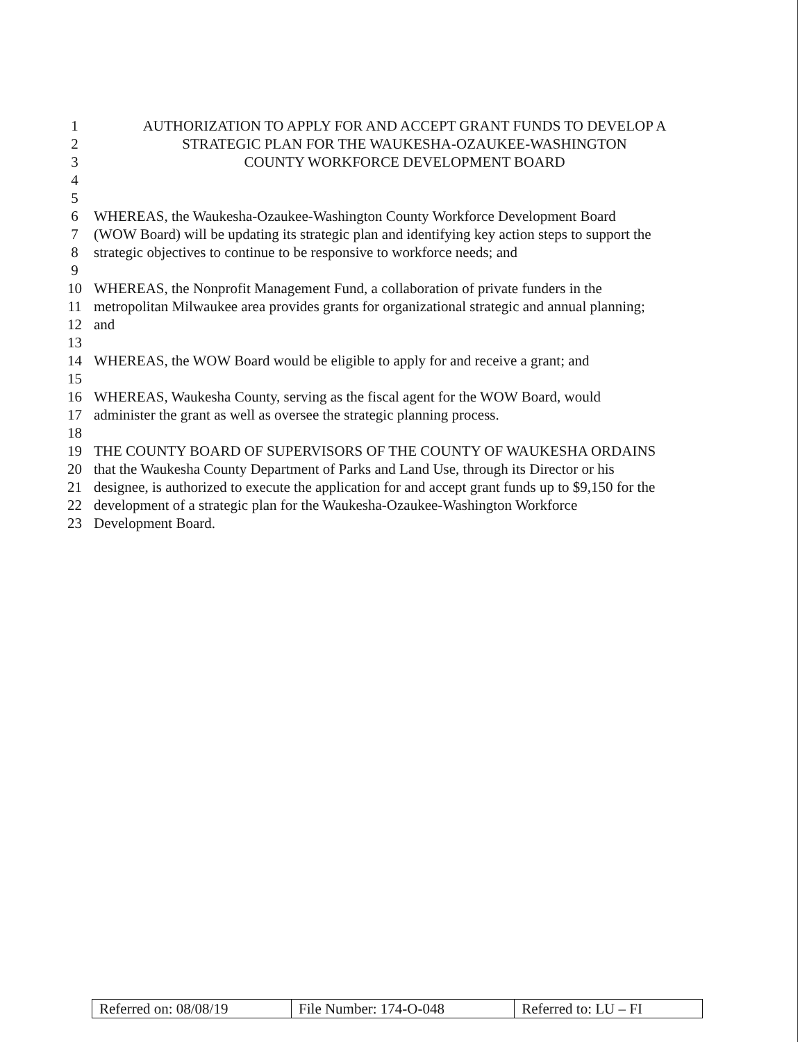1 AUTHORIZATION TO APPLY FOR AND ACCEPT GRANT FUNDS TO DEVELOP A
2 STRATEGIC PLAN FOR THE WAUKESHA-OZAUKEE-WASHINGTON
3 COUNTY WORKFORCE DEVELOPMENT BOARD
4
5
6 WHEREAS, the Waukesha-Ozaukee-Washington County Workforce Development Board
7 (WOW Board) will be updating its strategic plan and identifying key action steps to support the
8 strategic objectives to continue to be responsive to workforce needs; and
9
10 WHEREAS, the Nonprofit Management Fund, a collaboration of private funders in the
11 metropolitan Milwaukee area provides grants for organizational strategic and annual planning;
12 and
13
14 WHEREAS, the WOW Board would be eligible to apply for and receive a grant; and
15
16 WHEREAS, Waukesha County, serving as the fiscal agent for the WOW Board, would
17 administer the grant as well as oversee the strategic planning process.
18
19 THE COUNTY BOARD OF SUPERVISORS OF THE COUNTY OF WAUKESHA ORDAINS
20 that the Waukesha County Department of Parks and Land Use, through its Director or his
21 designee, is authorized to execute the application for and accept grant funds up to $9,150 for the
22 development of a strategic plan for the Waukesha-Ozaukee-Washington Workforce
23 Development Board.
| Referred on: 08/08/19 | File Number: 174-O-048 | Referred to: LU – FI |